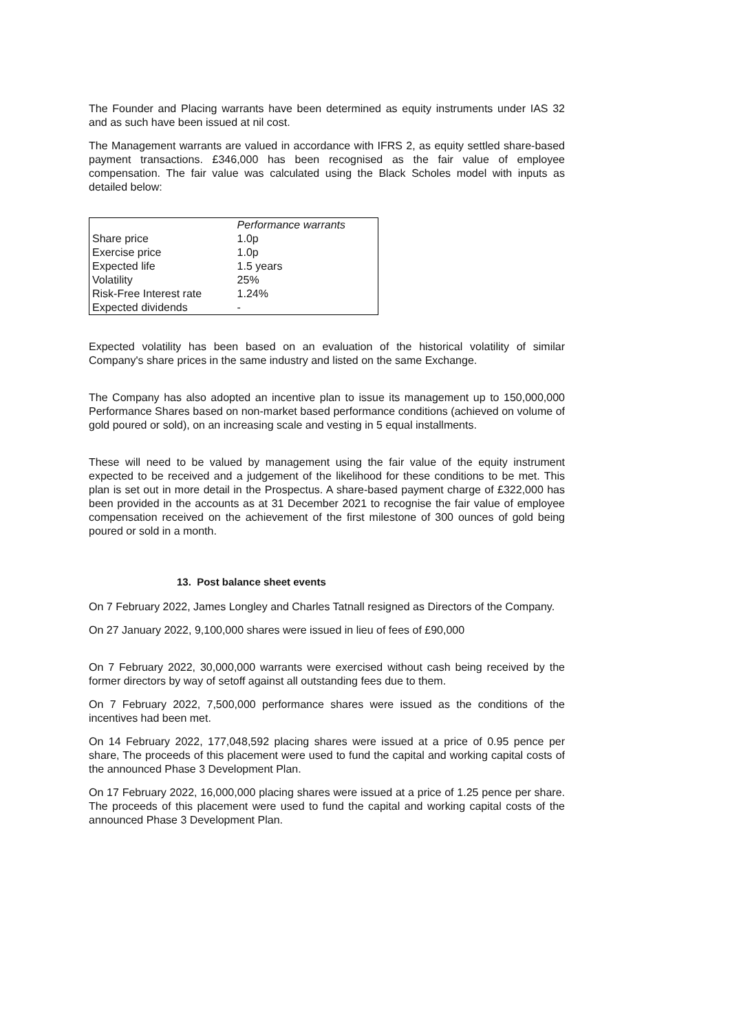The Founder and Placing warrants have been determined as equity instruments under IAS 32 and as such have been issued at nil cost.
The Management warrants are valued in accordance with IFRS 2, as equity settled share-based payment transactions. £346,000 has been recognised as the fair value of employee compensation. The fair value was calculated using the Black Scholes model with inputs as detailed below:
| | Performance warrants |
| Share price | 1.0p |
| Exercise price | 1.0p |
| Expected life | 1.5 years |
| Volatility | 25% |
| Risk-Free Interest rate | 1.24% |
| Expected dividends | - |
Expected volatility has been based on an evaluation of the historical volatility of similar Company's share prices in the same industry and listed on the same Exchange.
The Company has also adopted an incentive plan to issue its management up to 150,000,000 Performance Shares based on non-market based performance conditions (achieved on volume of gold poured or sold), on an increasing scale and vesting in 5 equal installments.
These will need to be valued by management using the fair value of the equity instrument expected to be received and a judgement of the likelihood for these conditions to be met. This plan is set out in more detail in the Prospectus. A share-based payment charge of £322,000 has been provided in the accounts as at 31 December 2021 to recognise the fair value of employee compensation received on the achievement of the first milestone of 300 ounces of gold being poured or sold in a month.
13. Post balance sheet events
On 7 February 2022, James Longley and Charles Tatnall resigned as Directors of the Company.
On 27 January 2022, 9,100,000 shares were issued in lieu of fees of £90,000
On 7 February 2022, 30,000,000 warrants were exercised without cash being received by the former directors by way of setoff against all outstanding fees due to them.
On 7 February 2022, 7,500,000 performance shares were issued as the conditions of the incentives had been met.
On 14 February 2022, 177,048,592 placing shares were issued at a price of 0.95 pence per share, The proceeds of this placement were used to fund the capital and working capital costs of the announced Phase 3 Development Plan.
On 17 February 2022, 16,000,000 placing shares were issued at a price of 1.25 pence per share. The proceeds of this placement were used to fund the capital and working capital costs of the announced Phase 3 Development Plan.